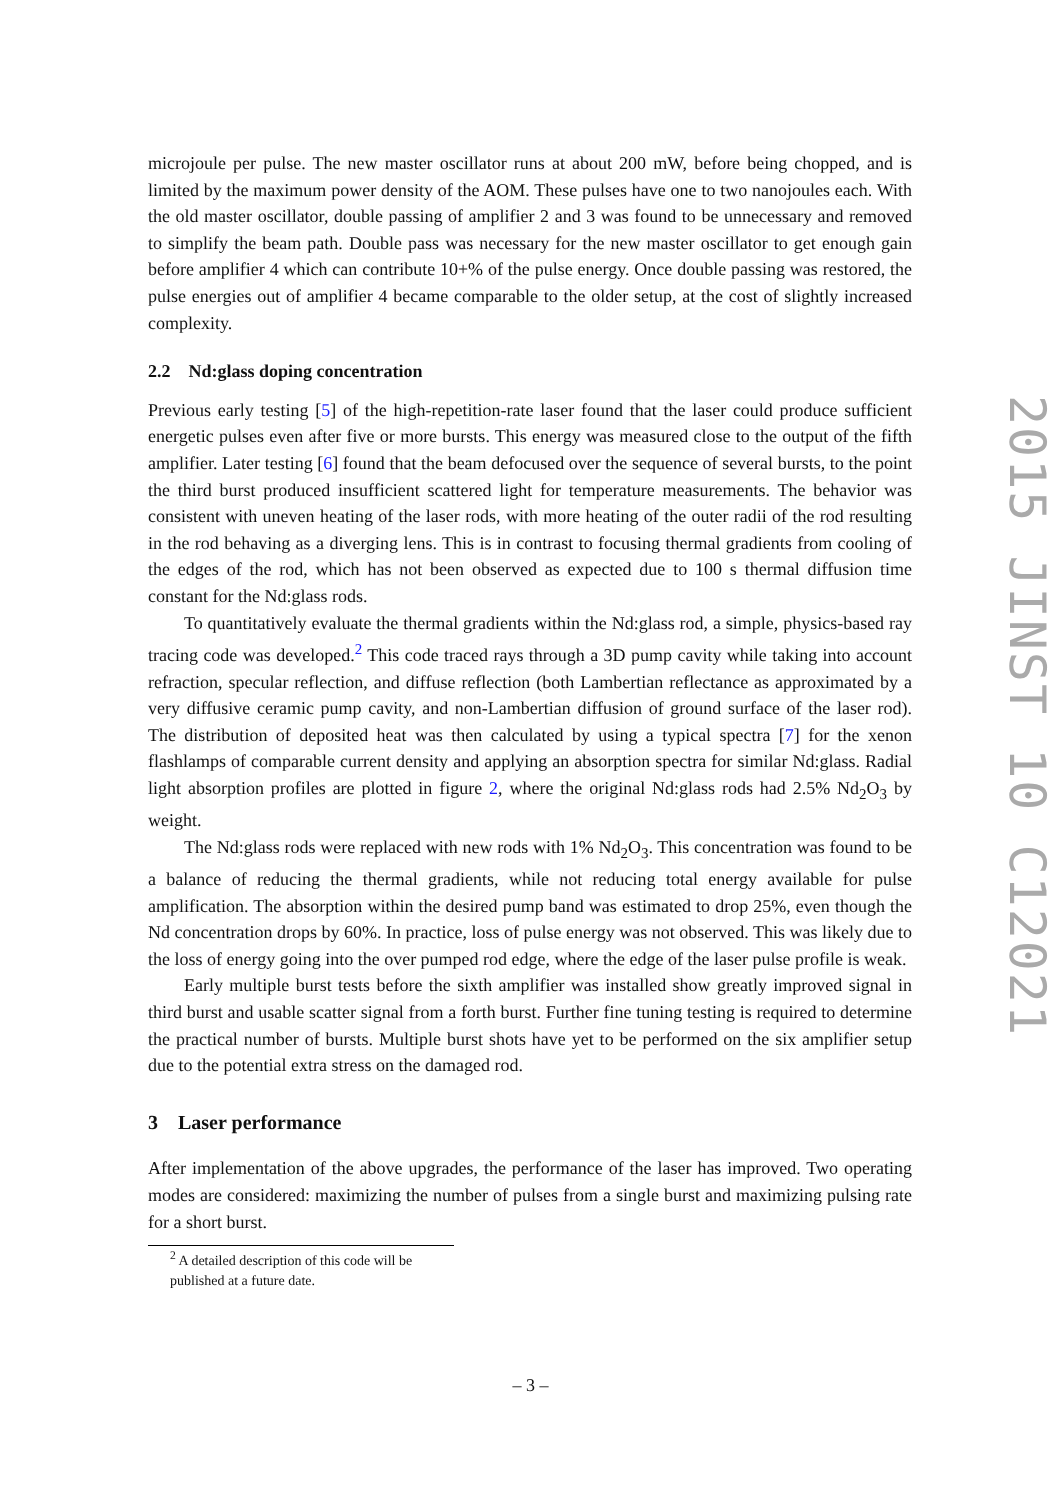microjoule per pulse. The new master oscillator runs at about 200 mW, before being chopped, and is limited by the maximum power density of the AOM. These pulses have one to two nanojoules each. With the old master oscillator, double passing of amplifier 2 and 3 was found to be unnecessary and removed to simplify the beam path. Double pass was necessary for the new master oscillator to get enough gain before amplifier 4 which can contribute 10+% of the pulse energy. Once double passing was restored, the pulse energies out of amplifier 4 became comparable to the older setup, at the cost of slightly increased complexity.
2.2 Nd:glass doping concentration
Previous early testing [5] of the high-repetition-rate laser found that the laser could produce sufficient energetic pulses even after five or more bursts. This energy was measured close to the output of the fifth amplifier. Later testing [6] found that the beam defocused over the sequence of several bursts, to the point the third burst produced insufficient scattered light for temperature measurements. The behavior was consistent with uneven heating of the laser rods, with more heating of the outer radii of the rod resulting in the rod behaving as a diverging lens. This is in contrast to focusing thermal gradients from cooling of the edges of the rod, which has not been observed as expected due to 100 s thermal diffusion time constant for the Nd:glass rods.
To quantitatively evaluate the thermal gradients within the Nd:glass rod, a simple, physics-based ray tracing code was developed.<sup>2</sup> This code traced rays through a 3D pump cavity while taking into account refraction, specular reflection, and diffuse reflection (both Lambertian reflectance as approximated by a very diffusive ceramic pump cavity, and non-Lambertian diffusion of ground surface of the laser rod). The distribution of deposited heat was then calculated by using a typical spectra [7] for the xenon flashlamps of comparable current density and applying an absorption spectra for similar Nd:glass. Radial light absorption profiles are plotted in figure 2, where the original Nd:glass rods had 2.5% Nd<sub>2</sub>O<sub>3</sub> by weight.
The Nd:glass rods were replaced with new rods with 1% Nd<sub>2</sub>O<sub>3</sub>. This concentration was found to be a balance of reducing the thermal gradients, while not reducing total energy available for pulse amplification. The absorption within the desired pump band was estimated to drop 25%, even though the Nd concentration drops by 60%. In practice, loss of pulse energy was not observed. This was likely due to the loss of energy going into the over pumped rod edge, where the edge of the laser pulse profile is weak.
Early multiple burst tests before the sixth amplifier was installed show greatly improved signal in third burst and usable scatter signal from a forth burst. Further fine tuning testing is required to determine the practical number of bursts. Multiple burst shots have yet to be performed on the six amplifier setup due to the potential extra stress on the damaged rod.
3 Laser performance
After implementation of the above upgrades, the performance of the laser has improved. Two operating modes are considered: maximizing the number of pulses from a single burst and maximizing pulsing rate for a short burst.
<sup>2</sup> A detailed description of this code will be published at a future date.
2015 JINST 10 C12021
– 3 –